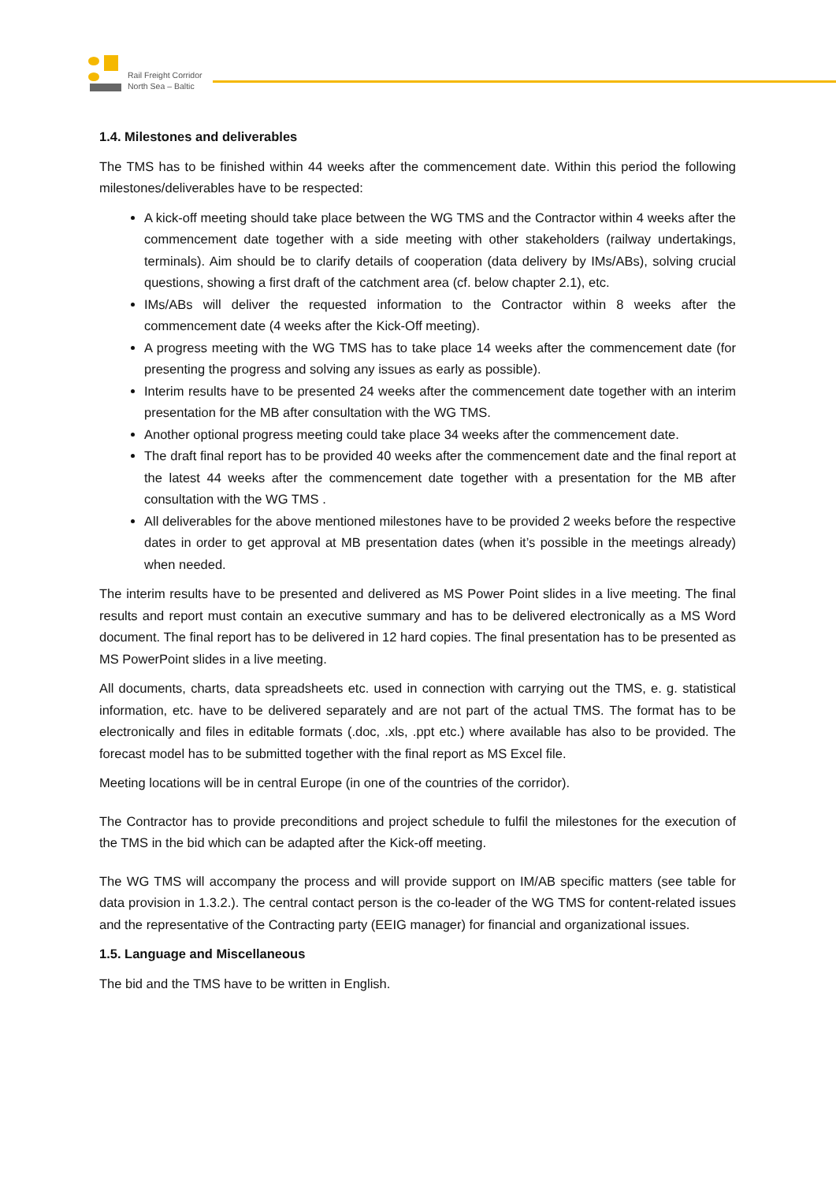Rail Freight Corridor
North Sea – Baltic
1.4. Milestones and deliverables
The TMS has to be finished within 44 weeks after the commencement date. Within this period the following milestones/deliverables have to be respected:
A kick-off meeting should take place between the WG TMS and the Contractor within 4 weeks after the commencement date together with a side meeting with other stakeholders (railway undertakings, terminals). Aim should be to clarify details of cooperation (data delivery by IMs/ABs), solving crucial questions, showing a first draft of the catchment area (cf. below chapter 2.1), etc.
IMs/ABs will deliver the requested information to the Contractor within 8 weeks after the commencement date (4 weeks after the Kick-Off meeting).
A progress meeting with the WG TMS has to take place 14 weeks after the commencement date (for presenting the progress and solving any issues as early as possible).
Interim results have to be presented 24 weeks after the commencement date together with an interim presentation for the MB after consultation with the WG TMS.
Another optional progress meeting could take place 34 weeks after the commencement date.
The draft final report has to be provided 40 weeks after the commencement date and the final report at the latest 44 weeks after the commencement date together with a presentation for the MB after consultation with the WG TMS .
All deliverables for the above mentioned milestones have to be provided 2 weeks before the respective dates in order to get approval at MB presentation dates (when it’s possible in the meetings already) when needed.
The interim results have to be presented and delivered as MS Power Point slides in a live meeting. The final results and report must contain an executive summary and has to be delivered electronically as a MS Word document. The final report has to be delivered in 12 hard copies. The final presentation has to be presented as MS PowerPoint slides in a live meeting.
All documents, charts, data spreadsheets etc. used in connection with carrying out the TMS, e. g. statistical information, etc. have to be delivered separately and are not part of the actual TMS. The format has to be electronically and files in editable formats (.doc, .xls, .ppt etc.) where available has also to be provided. The forecast model has to be submitted together with the final report as MS Excel file.
Meeting locations will be in central Europe (in one of the countries of the corridor).
The Contractor has to provide preconditions and project schedule to fulfil the milestones for the execution of the TMS in the bid which can be adapted after the Kick-off meeting.
The WG TMS will accompany the process and will provide support on IM/AB specific matters (see table for data provision in 1.3.2.). The central contact person is the co-leader of the WG TMS for content-related issues and the representative of the Contracting party (EEIG manager) for financial and organizational issues.
1.5. Language and Miscellaneous
The bid and the TMS have to be written in English.